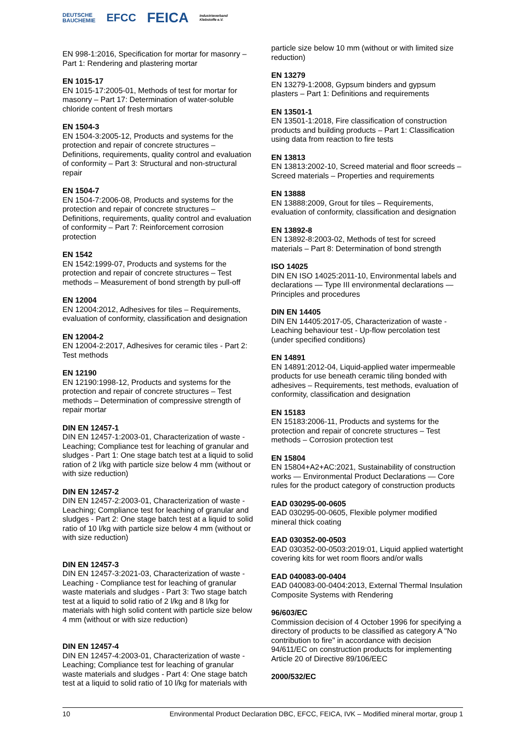DEUTSCHE
BAUCHEMIE EFCC FEICA Industrieverband
Klebstoffe e.V.
EN 998-1:2016, Specification for mortar for masonry – Part 1: Rendering and plastering mortar
EN 1015-17
EN 1015-17:2005-01, Methods of test for mortar for masonry – Part 17: Determination of water-soluble chloride content of fresh mortars
EN 1504-3
EN 1504-3:2005-12, Products and systems for the protection and repair of concrete structures – Definitions, requirements, quality control and evaluation of conformity – Part 3: Structural and non-structural repair
EN 1504-7
EN 1504-7:2006-08, Products and systems for the protection and repair of concrete structures – Definitions, requirements, quality control and evaluation of conformity – Part 7: Reinforcement corrosion protection
EN 1542
EN 1542:1999-07, Products and systems for the protection and repair of concrete structures – Test methods – Measurement of bond strength by pull-off
EN 12004
EN 12004:2012, Adhesives for tiles – Requirements, evaluation of conformity, classification and designation
EN 12004-2
EN 12004-2:2017, Adhesives for ceramic tiles - Part 2: Test methods
EN 12190
EN 12190:1998-12, Products and systems for the protection and repair of concrete structures – Test methods – Determination of compressive strength of repair mortar
DIN EN 12457-1
DIN EN 12457-1:2003-01, Characterization of waste - Leaching; Compliance test for leaching of granular and sludges - Part 1: One stage batch test at a liquid to solid ration of 2 l/kg with particle size below 4 mm (without or with size reduction)
DIN EN 12457-2
DIN EN 12457-2:2003-01, Characterization of waste - Leaching; Compliance test for leaching of granular and sludges - Part 2: One stage batch test at a liquid to solid ratio of 10 l/kg with particle size below 4 mm (without or with size reduction)
DIN EN 12457-3
DIN EN 12457-3:2021-03, Characterization of waste - Leaching - Compliance test for leaching of granular waste materials and sludges - Part 3: Two stage batch test at a liquid to solid ratio of 2 l/kg and 8 l/kg for materials with high solid content with particle size below 4 mm (without or with size reduction)
DIN EN 12457-4
DIN EN 12457-4:2003-01, Characterization of waste - Leaching; Compliance test for leaching of granular waste materials and sludges - Part 4: One stage batch test at a liquid to solid ratio of 10 l/kg for materials with
particle size below 10 mm (without or with limited size reduction)
EN 13279
EN 13279-1:2008, Gypsum binders and gypsum plasters – Part 1: Definitions and requirements
EN 13501-1
EN 13501-1:2018, Fire classification of construction products and building products – Part 1: Classification using data from reaction to fire tests
EN 13813
EN 13813:2002-10, Screed material and floor screeds – Screed materials – Properties and requirements
EN 13888
EN 13888:2009, Grout for tiles – Requirements, evaluation of conformity, classification and designation
EN 13892-8
EN 13892-8:2003-02, Methods of test for screed materials – Part 8: Determination of bond strength
ISO 14025
DIN EN ISO 14025:2011-10, Environmental labels and declarations — Type III environmental declarations — Principles and procedures
DIN EN 14405
DIN EN 14405:2017-05, Characterization of waste - Leaching behaviour test - Up-flow percolation test (under specified conditions)
EN 14891
EN 14891:2012-04, Liquid-applied water impermeable products for use beneath ceramic tiling bonded with adhesives – Requirements, test methods, evaluation of conformity, classification and designation
EN 15183
EN 15183:2006-11, Products and systems for the protection and repair of concrete structures – Test methods – Corrosion protection test
EN 15804
EN 15804+A2+AC:2021, Sustainability of construction works — Environmental Product Declarations — Core rules for the product category of construction products
EAD 030295-00-0605
EAD 030295-00-0605, Flexible polymer modified mineral thick coating
EAD 030352-00-0503
EAD 030352-00-0503:2019:01, Liquid applied watertight covering kits for wet room floors and/or walls
EAD 040083-00-0404
EAD 040083-00-0404:2013, External Thermal Insulation Composite Systems with Rendering
96/603/EC
Commission decision of 4 October 1996 for specifying a directory of products to be classified as category A "No contribution to fire" in accordance with decision 94/611/EC on construction products for implementing Article 20 of Directive 89/106/EEC
2000/532/EC
10 Environmental Product Declaration DBC, EFCC, FEICA, IVK – Modified mineral mortar, group 1